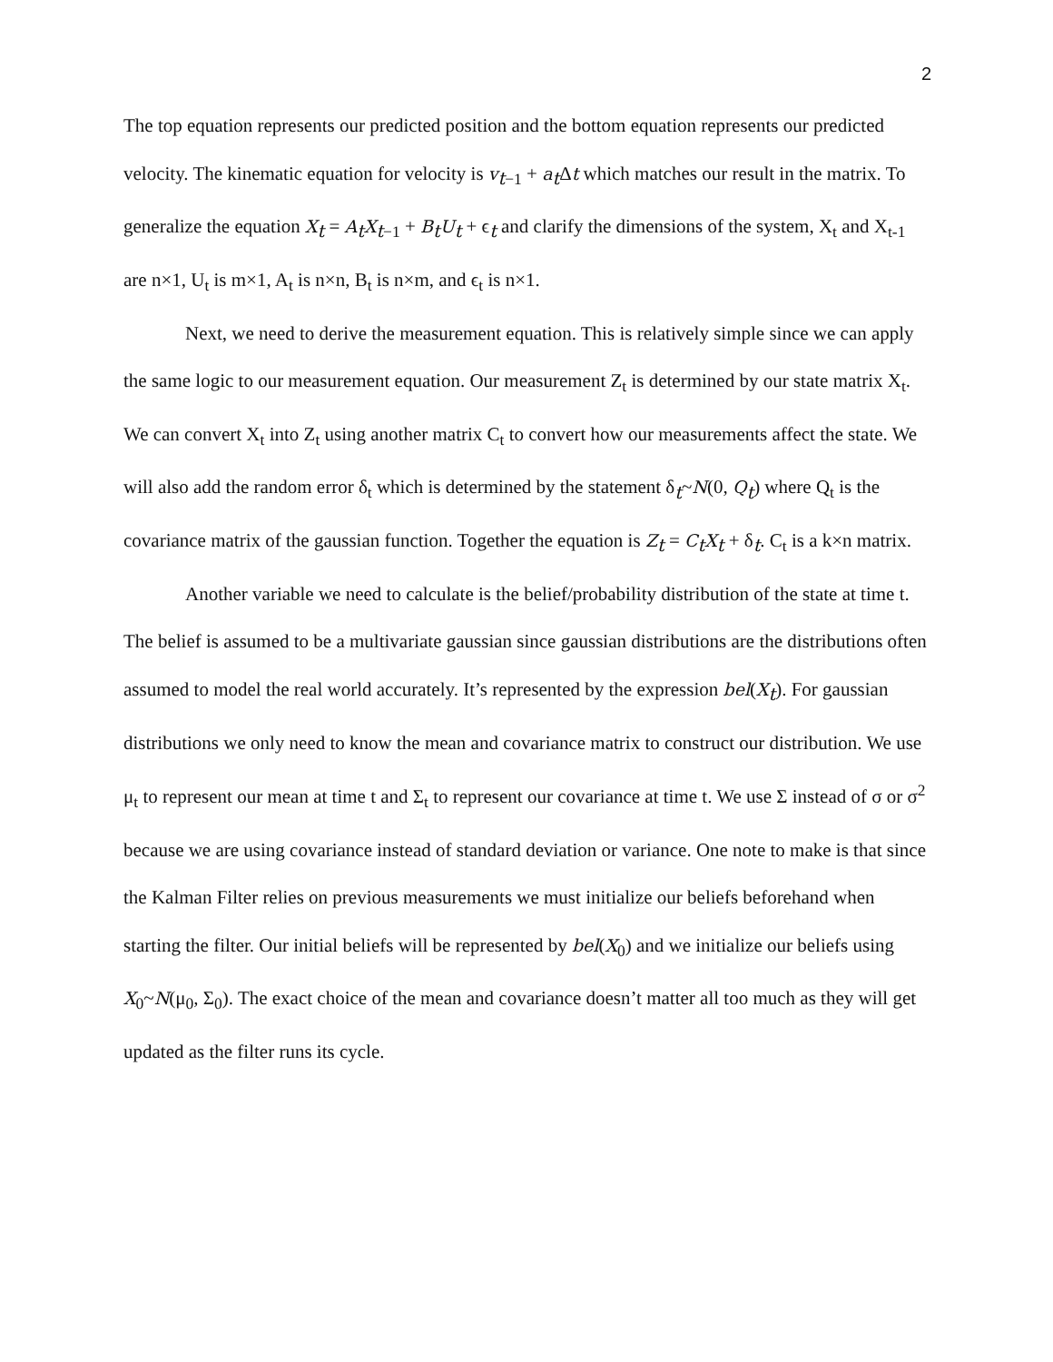2
The top equation represents our predicted position and the bottom equation represents our predicted velocity. The kinematic equation for velocity is v<sub>t−1</sub> + a<sub>t</sub>Δt which matches our result in the matrix. To generalize the equation X<sub>t</sub> = A<sub>t</sub>X<sub>t−1</sub> + B<sub>t</sub>U<sub>t</sub> + ϵ<sub>t</sub> and clarify the dimensions of the system, X<sub>t</sub> and X<sub>t-1</sub> are n×1, U<sub>t</sub> is m×1, A<sub>t</sub> is n×n, B<sub>t</sub> is n×m, and ϵ<sub>t</sub> is n×1.
Next, we need to derive the measurement equation. This is relatively simple since we can apply the same logic to our measurement equation. Our measurement Z<sub>t</sub> is determined by our state matrix X<sub>t</sub>. We can convert X<sub>t</sub> into Z<sub>t</sub> using another matrix C<sub>t</sub> to convert how our measurements affect the state. We will also add the random error δ<sub>t</sub> which is determined by the statement δ<sub>t</sub>~N(0, Q<sub>t</sub>) where Q<sub>t</sub> is the covariance matrix of the gaussian function. Together the equation is Z<sub>t</sub> = C<sub>t</sub>X<sub>t</sub> + δ<sub>t</sub>. C<sub>t</sub> is a k×n matrix.
Another variable we need to calculate is the belief/probability distribution of the state at time t. The belief is assumed to be a multivariate gaussian since gaussian distributions are the distributions often assumed to model the real world accurately. It’s represented by the expression bel(X<sub>t</sub>). For gaussian distributions we only need to know the mean and covariance matrix to construct our distribution. We use μ<sub>t</sub> to represent our mean at time t and Σ<sub>t</sub> to represent our covariance at time t. We use Σ instead of σ or σ<sup>2</sup> because we are using covariance instead of standard deviation or variance. One note to make is that since the Kalman Filter relies on previous measurements we must initialize our beliefs beforehand when starting the filter. Our initial beliefs will be represented by bel(X<sub>0</sub>) and we initialize our beliefs using X<sub>0</sub>~N(μ<sub>0</sub>, Σ<sub>0</sub>). The exact choice of the mean and covariance doesn’t matter all too much as they will get updated as the filter runs its cycle.